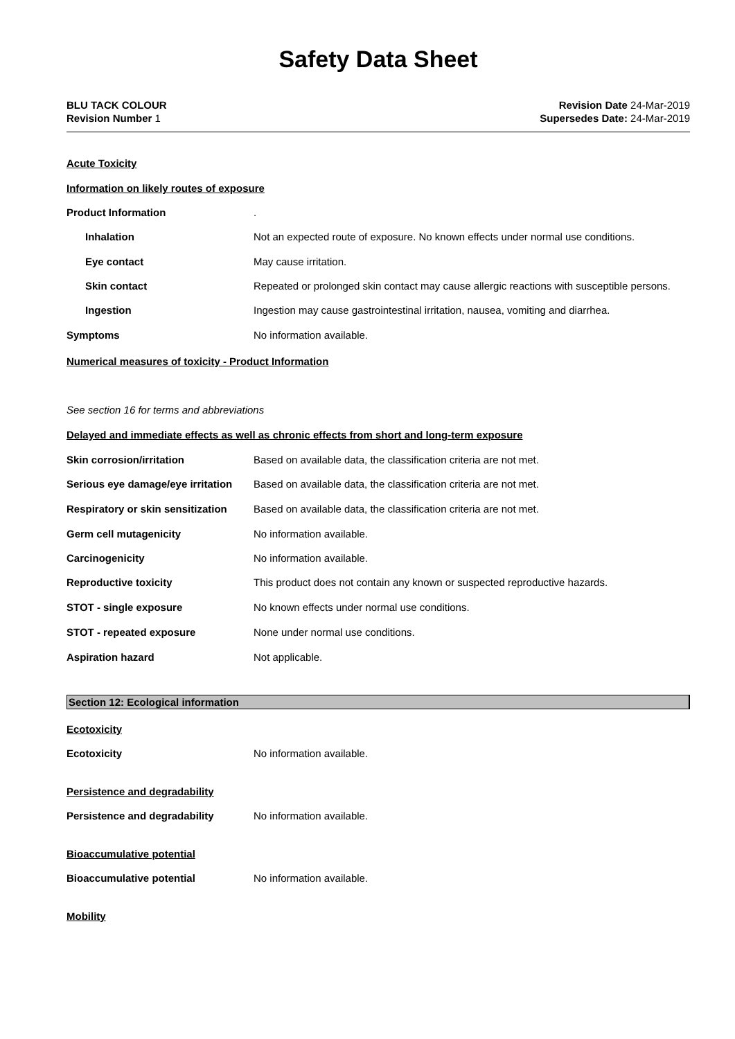Safety Data Sheet
BLU TACK COLOUR
Revision Number 1
Revision Date 24-Mar-2019
Supersedes Date: 24-Mar-2019
Acute Toxicity
Information on likely routes of exposure
Product Information .
Inhalation Not an expected route of exposure. No known effects under normal use conditions.
Eye contact May cause irritation.
Skin contact Repeated or prolonged skin contact may cause allergic reactions with susceptible persons.
Ingestion Ingestion may cause gastrointestinal irritation, nausea, vomiting and diarrhea.
Symptoms No information available.
Numerical measures of toxicity - Product Information
See section 16 for terms and abbreviations
Delayed and immediate effects as well as chronic effects from short and long-term exposure
Skin corrosion/irritation Based on available data, the classification criteria are not met.
Serious eye damage/eye irritation
Based on available data, the classification criteria are not met.
Respiratory or skin sensitization
Based on available data, the classification criteria are not met.
Germ cell mutagenicity No information available.
Carcinogenicity No information available.
Reproductive toxicity This product does not contain any known or suspected reproductive hazards.
STOT - single exposure No known effects under normal use conditions.
STOT - repeated exposure None under normal use conditions.
Aspiration hazard Not applicable.
Section 12: Ecological information
Ecotoxicity
Ecotoxicity No information available.
Persistence and degradability
Persistence and degradability No information available.
Bioaccumulative potential
Bioaccumulative potential No information available.
Mobility